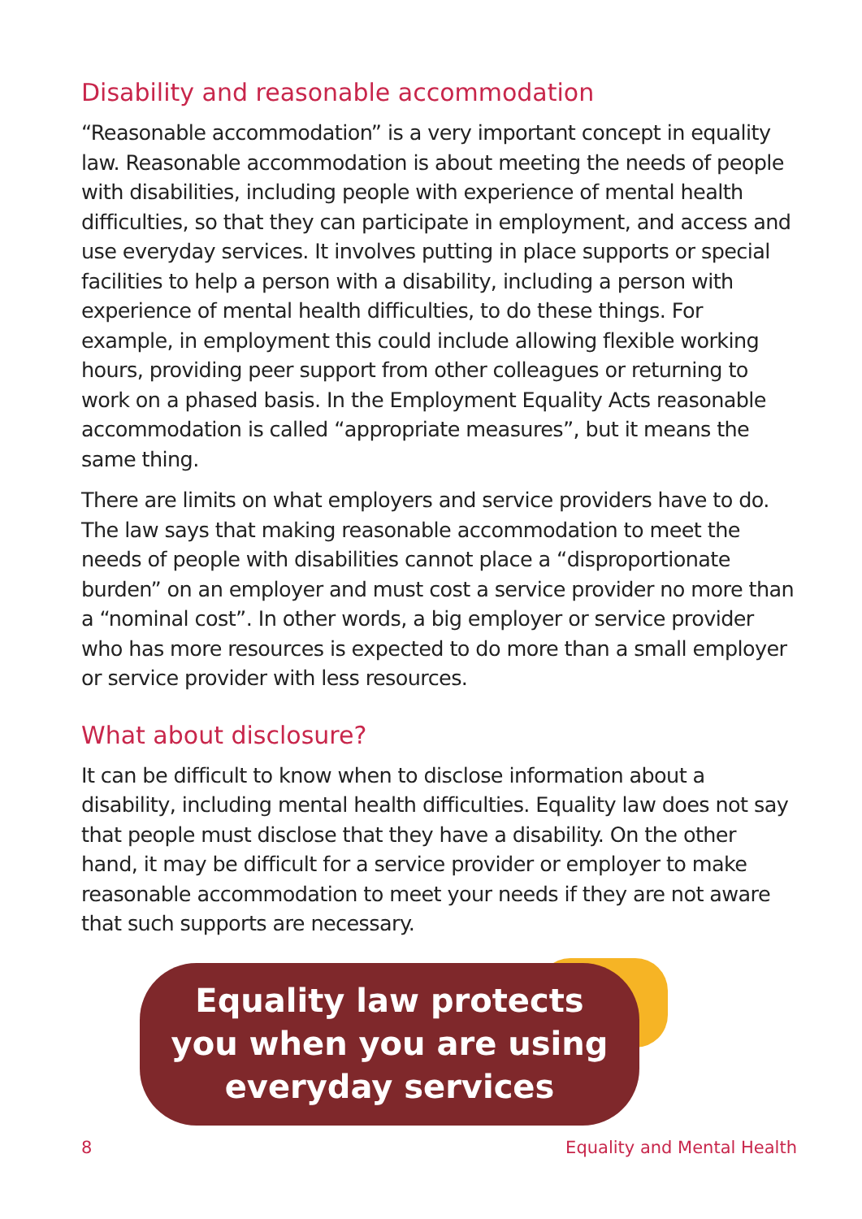Disability and reasonable accommodation
“Reasonable accommodation” is a very important concept in equality law. Reasonable accommodation is about meeting the needs of people with disabilities, including people with experience of mental health difficulties, so that they can participate in employment, and access and use everyday services. It involves putting in place supports or special facilities to help a person with a disability, including a person with experience of mental health difficulties, to do these things. For example, in employment this could include allowing flexible working hours, providing peer support from other colleagues or returning to work on a phased basis. In the Employment Equality Acts reasonable accommodation is called “appropriate measures”, but it means the same thing.
There are limits on what employers and service providers have to do. The law says that making reasonable accommodation to meet the needs of people with disabilities cannot place a “disproportionate burden” on an employer and must cost a service provider no more than a “nominal cost”. In other words, a big employer or service provider who has more resources is expected to do more than a small employer or service provider with less resources.
What about disclosure?
It can be difficult to know when to disclose information about a disability, including mental health difficulties. Equality law does not say that people must disclose that they have a disability. On the other hand, it may be difficult for a service provider or employer to make reasonable accommodation to meet your needs if they are not aware that such supports are necessary.
Equality law protects
you when you are using
everyday services
8 Equality and Mental Health